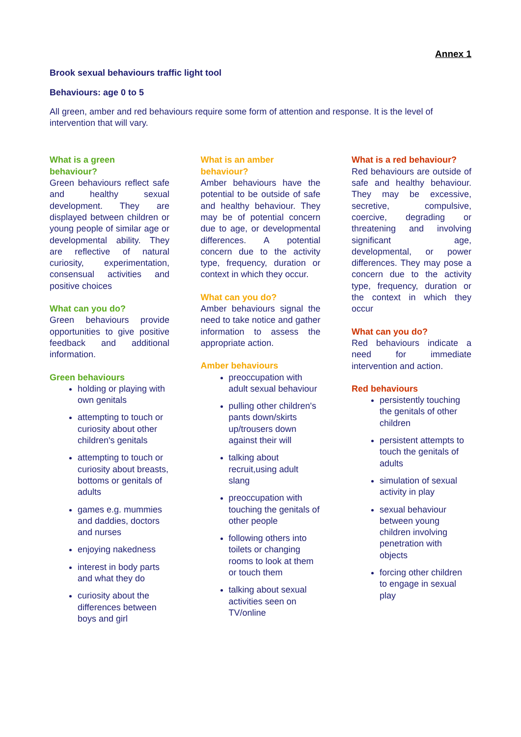Annex 1
Brook sexual behaviours traffic light tool
Behaviours: age 0 to 5
All green, amber and red behaviours require some form of attention and response. It is the level of intervention that will vary.
What is a green
behaviour?
Green behaviours reflect safe and healthy sexual development. They are displayed between children or young people of similar age or developmental ability. They are reflective of natural curiosity, experimentation, consensual activities and positive choices
What can you do?
Green behaviours provide opportunities to give positive feedback and additional information.
Green behaviours
holding or playing with own genitals
attempting to touch or curiosity about other children's genitals
attempting to touch or curiosity about breasts, bottoms or genitals of adults
games e.g. mummies and daddies, doctors and nurses
enjoying nakedness
interest in body parts and what they do
curiosity about the differences between boys and girl
What is an amber
behaviour?
Amber behaviours have the potential to be outside of safe and healthy behaviour. They may be of potential concern due to age, or developmental differences. A potential concern due to the activity type, frequency, duration or context in which they occur.
What can you do?
Amber behaviours signal the need to take notice and gather information to assess the appropriate action.
Amber behaviours
preoccupation with adult sexual behaviour
pulling other children's pants down/skirts up/trousers down against their will
talking about recruit,using adult slang
preoccupation with touching the genitals of other people
following others into toilets or changing rooms to look at them or touch them
talking about sexual activities seen on TV/online
What is a red behaviour?
Red behaviours are outside of safe and healthy behaviour. They may be excessive, secretive, compulsive, coercive, degrading or threatening and involving significant age, developmental, or power differences. They may pose a concern due to the activity type, frequency, duration or the context in which they occur
What can you do?
Red behaviours indicate a need for immediate intervention and action.
Red behaviours
persistently touching the genitals of other children
persistent attempts to touch the genitals of adults
simulation of sexual activity in play
sexual behaviour between young children involving penetration with objects
forcing other children to engage in sexual play